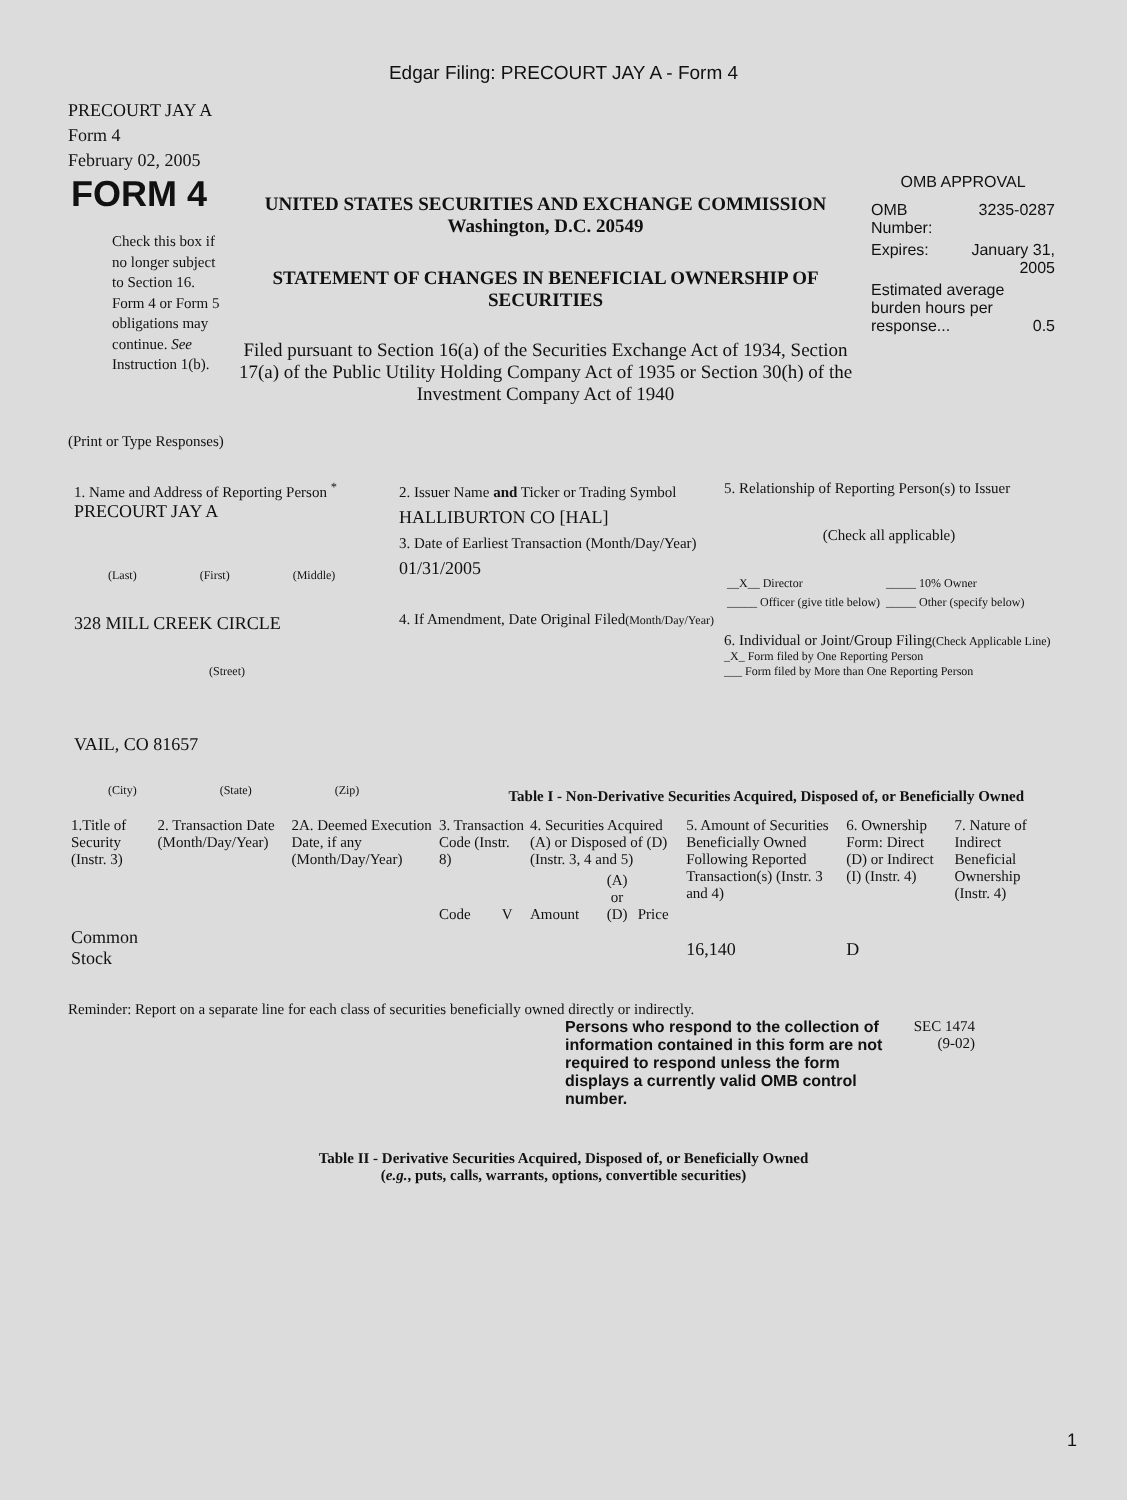Edgar Filing: PRECOURT JAY A - Form 4
PRECOURT JAY A
Form 4
February 02, 2005
FORM 4
Check this box if no longer subject to Section 16. Form 4 or Form 5 obligations may continue. See Instruction 1(b).
UNITED STATES SECURITIES AND EXCHANGE COMMISSION
Washington, D.C. 20549
STATEMENT OF CHANGES IN BENEFICIAL OWNERSHIP OF SECURITIES
Filed pursuant to Section 16(a) of the Securities Exchange Act of 1934, Section 17(a) of the Public Utility Holding Company Act of 1935 or Section 30(h) of the Investment Company Act of 1940
OMB APPROVAL
| OMB Number: | 3235-0287 |
| Expires: | January 31, 2005 |
| Estimated average burden hours per response... 0.5 | |
(Print or Type Responses)
1. Name and Address of Reporting Person <sup>*</sup>
PRECOURT JAY A
(Last) (First) (Middle)
328 MILL CREEK CIRCLE
(Street)
VAIL, CO 81657
(City) (State) (Zip)
2. Issuer Name and Ticker or Trading Symbol
HALLIBURTON CO [HAL]
3. Date of Earliest Transaction (Month/Day/Year)
01/31/2005
4. If Amendment, Date Original Filed(Month/Day/Year)
5. Relationship of Reporting Person(s) to Issuer
(Check all applicable)
| __X__ Director | _____ 10% Owner |
| _____ Officer (give title below) | _____ Other (specify below) |
6. Individual or Joint/Group Filing(Check Applicable Line)
_X_ Form filed by One Reporting Person
___ Form filed by More than One Reporting Person
Table I - Non-Derivative Securities Acquired, Disposed of, or Beneficially Owned
| 1.Title of Security (Instr. 3) | 2. Transaction Date (Month/Day/Year) | 2A. Deemed Execution Date, if any (Month/Day/Year) | 3. Transaction Code (Instr. 8) | | 4. Securities Acquired (A) or Disposed of (D) (Instr. 3, 4 and 5) | | | 5. Amount of Securities Beneficially Owned Following Reported Transaction(s) (Instr. 3 and 4) | 6. Ownership Form: Direct (D) or Indirect (I) (Instr. 4) | 7. Nature of Indirect Beneficial Ownership (Instr. 4) |
| --- | --- | --- | --- | --- | --- | --- | --- | --- | --- | --- |
| | | | Code | V | Amount | (A) or (D) | Price | | | |
| Common Stock | | | | | | | | 16,140 | D | |
Reminder: Report on a separate line for each class of securities beneficially owned directly or indirectly.
Persons who respond to the collection of information contained in this form are not required to respond unless the form displays a currently valid OMB control number.
SEC 1474
(9-02)
Table II - Derivative Securities Acquired, Disposed of, or Beneficially Owned
(e.g., puts, calls, warrants, options, convertible securities)
1